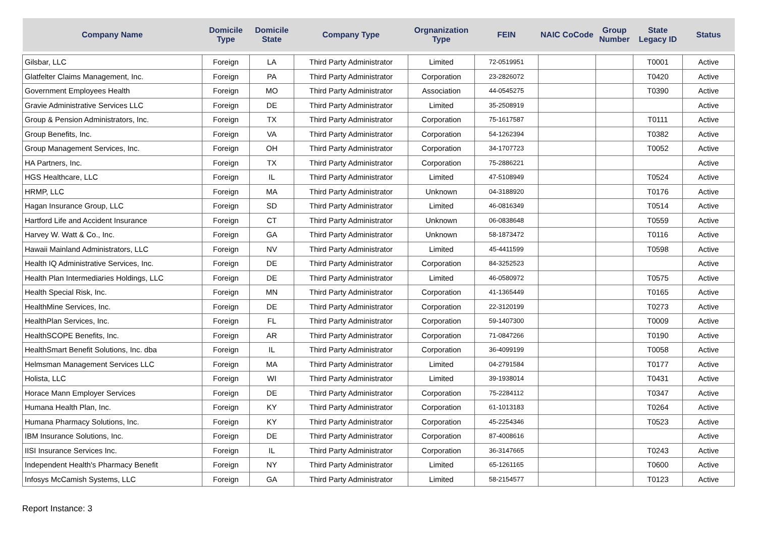| Company Name | Domicile Type | Domicile State | Company Type | Orgnanization Type | FEIN | NAIC CoCode | Group Number | State Legacy ID | Status |
| --- | --- | --- | --- | --- | --- | --- | --- | --- | --- |
| Gilsbar, LLC | Foreign | LA | Third Party Administrator | Limited | 72-0519951 | | | T0001 | Active |
| Glatfelter Claims Management, Inc. | Foreign | PA | Third Party Administrator | Corporation | 23-2826072 | | | T0420 | Active |
| Government Employees Health | Foreign | MO | Third Party Administrator | Association | 44-0545275 | | | T0390 | Active |
| Gravie Administrative Services LLC | Foreign | DE | Third Party Administrator | Limited | 35-2508919 | | | | Active |
| Group & Pension Administrators, Inc. | Foreign | TX | Third Party Administrator | Corporation | 75-1617587 | | | T0111 | Active |
| Group Benefits, Inc. | Foreign | VA | Third Party Administrator | Corporation | 54-1262394 | | | T0382 | Active |
| Group Management Services, Inc. | Foreign | OH | Third Party Administrator | Corporation | 34-1707723 | | | T0052 | Active |
| HA Partners, Inc. | Foreign | TX | Third Party Administrator | Corporation | 75-2886221 | | | | Active |
| HGS Healthcare, LLC | Foreign | IL | Third Party Administrator | Limited | 47-5108949 | | | T0524 | Active |
| HRMP, LLC | Foreign | MA | Third Party Administrator | Unknown | 04-3188920 | | | T0176 | Active |
| Hagan Insurance Group, LLC | Foreign | SD | Third Party Administrator | Limited | 46-0816349 | | | T0514 | Active |
| Hartford Life and Accident Insurance | Foreign | CT | Third Party Administrator | Unknown | 06-0838648 | | | T0559 | Active |
| Harvey W. Watt & Co., Inc. | Foreign | GA | Third Party Administrator | Unknown | 58-1873472 | | | T0116 | Active |
| Hawaii Mainland Administrators, LLC | Foreign | NV | Third Party Administrator | Limited | 45-4411599 | | | T0598 | Active |
| Health IQ Administrative Services, Inc. | Foreign | DE | Third Party Administrator | Corporation | 84-3252523 | | | | Active |
| Health Plan Intermediaries Holdings, LLC | Foreign | DE | Third Party Administrator | Limited | 46-0580972 | | | T0575 | Active |
| Health Special Risk, Inc. | Foreign | MN | Third Party Administrator | Corporation | 41-1365449 | | | T0165 | Active |
| HealthMine Services, Inc. | Foreign | DE | Third Party Administrator | Corporation | 22-3120199 | | | T0273 | Active |
| HealthPlan Services, Inc. | Foreign | FL | Third Party Administrator | Corporation | 59-1407300 | | | T0009 | Active |
| HealthSCOPE Benefits, Inc. | Foreign | AR | Third Party Administrator | Corporation | 71-0847266 | | | T0190 | Active |
| HealthSmart Benefit Solutions, Inc. dba | Foreign | IL | Third Party Administrator | Corporation | 36-4099199 | | | T0058 | Active |
| Helmsman Management Services LLC | Foreign | MA | Third Party Administrator | Limited | 04-2791584 | | | T0177 | Active |
| Holista, LLC | Foreign | WI | Third Party Administrator | Limited | 39-1938014 | | | T0431 | Active |
| Horace Mann Employer Services | Foreign | DE | Third Party Administrator | Corporation | 75-2284112 | | | T0347 | Active |
| Humana Health Plan, Inc. | Foreign | KY | Third Party Administrator | Corporation | 61-1013183 | | | T0264 | Active |
| Humana Pharmacy Solutions, Inc. | Foreign | KY | Third Party Administrator | Corporation | 45-2254346 | | | T0523 | Active |
| IBM Insurance Solutions, Inc. | Foreign | DE | Third Party Administrator | Corporation | 87-4008616 | | | | Active |
| IISI Insurance Services Inc. | Foreign | IL | Third Party Administrator | Corporation | 36-3147665 | | | T0243 | Active |
| Independent Health's Pharmacy Benefit | Foreign | NY | Third Party Administrator | Limited | 65-1261165 | | | T0600 | Active |
| Infosys McCamish Systems, LLC | Foreign | GA | Third Party Administrator | Limited | 58-2154577 | | | T0123 | Active |
Report Instance: 3